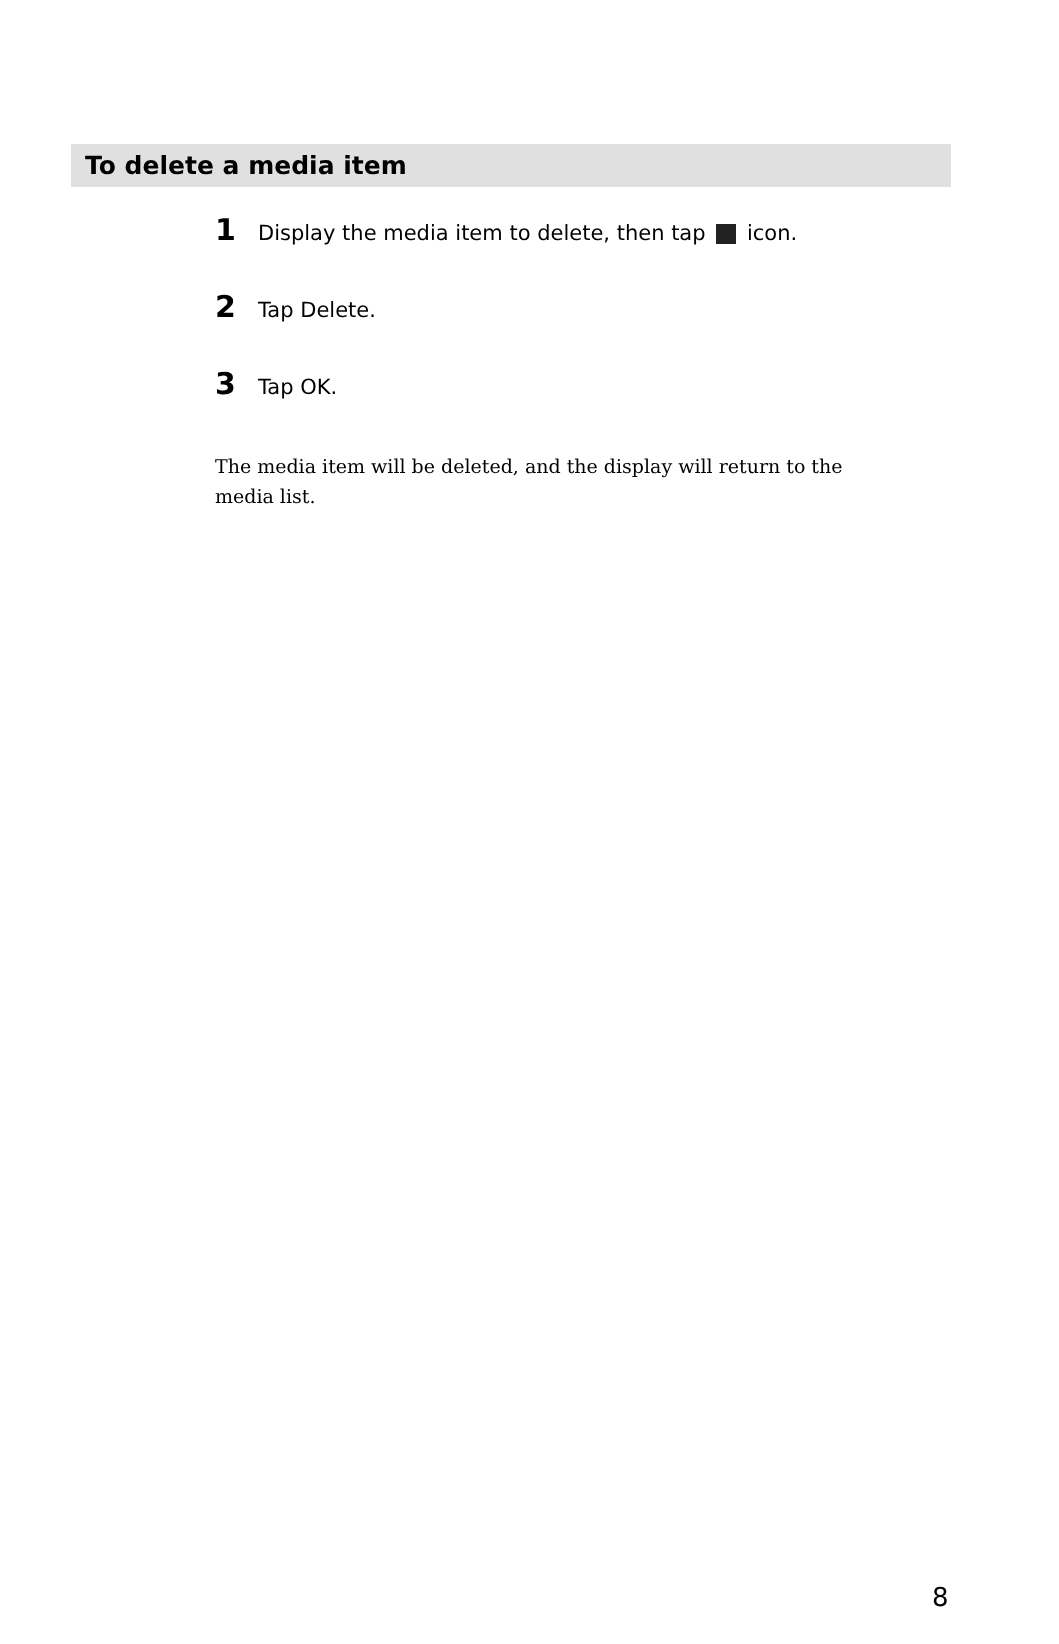To delete a media item
1 Display the media item to delete, then tap icon.
2 Tap Delete.
3 Tap OK.
The media item will be deleted, and the display will return to the media list.
8